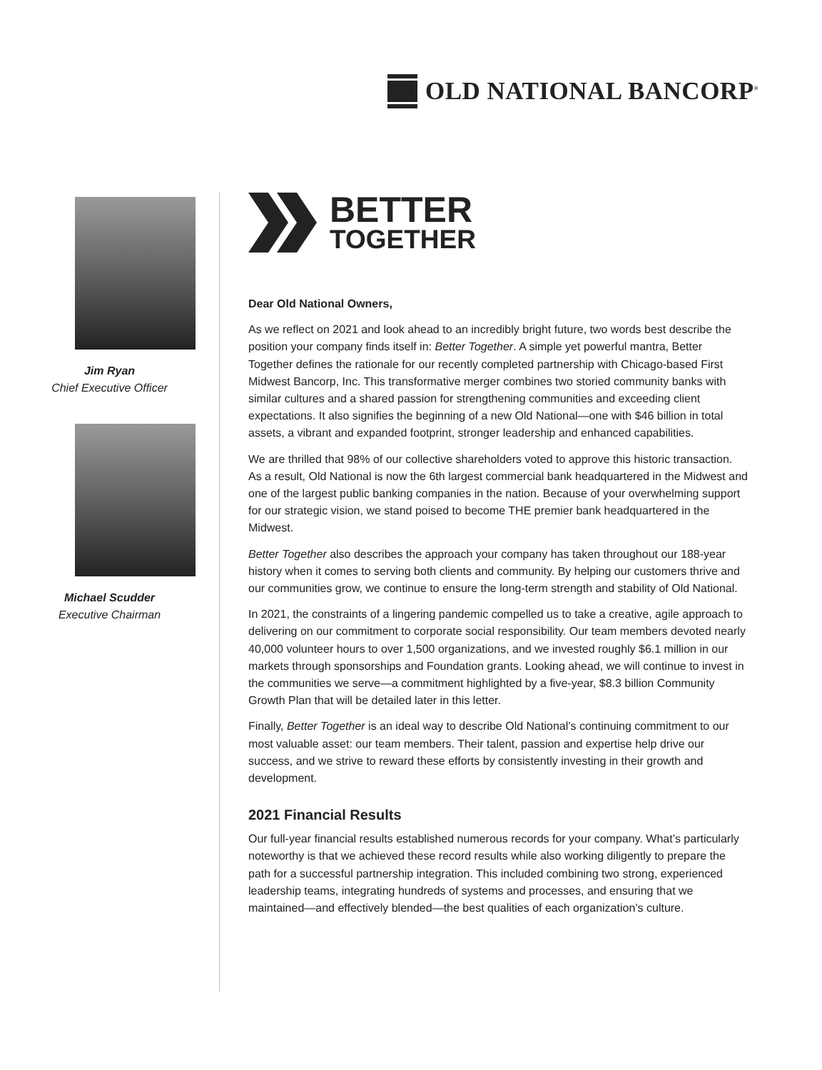OLD NATIONAL BANCORP<sup>®</sup>
Jim Ryan
Chief Executive Officer
Michael Scudder
Executive Chairman
BETTER
TOGETHER
Dear Old National Owners,
As we reflect on 2021 and look ahead to an incredibly bright future, two words best describe the position your company finds itself in: Better Together. A simple yet powerful mantra, Better Together defines the rationale for our recently completed partnership with Chicago-based First Midwest Bancorp, Inc. This transformative merger combines two storied community banks with similar cultures and a shared passion for strengthening communities and exceeding client expectations. It also signifies the beginning of a new Old National—one with $46 billion in total assets, a vibrant and expanded footprint, stronger leadership and enhanced capabilities.
We are thrilled that 98% of our collective shareholders voted to approve this historic transaction. As a result, Old National is now the 6th largest commercial bank headquartered in the Midwest and one of the largest public banking companies in the nation. Because of your overwhelming support for our strategic vision, we stand poised to become THE premier bank headquartered in the Midwest.
Better Together also describes the approach your company has taken throughout our 188-year history when it comes to serving both clients and community. By helping our customers thrive and our communities grow, we continue to ensure the long-term strength and stability of Old National.
In 2021, the constraints of a lingering pandemic compelled us to take a creative, agile approach to delivering on our commitment to corporate social responsibility. Our team members devoted nearly 40,000 volunteer hours to over 1,500 organizations, and we invested roughly $6.1 million in our markets through sponsorships and Foundation grants. Looking ahead, we will continue to invest in the communities we serve—a commitment highlighted by a five-year, $8.3 billion Community Growth Plan that will be detailed later in this letter.
Finally, Better Together is an ideal way to describe Old National’s continuing commitment to our most valuable asset: our team members. Their talent, passion and expertise help drive our success, and we strive to reward these efforts by consistently investing in their growth and development.
2021 Financial Results
Our full-year financial results established numerous records for your company. What’s particularly noteworthy is that we achieved these record results while also working diligently to prepare the path for a successful partnership integration. This included combining two strong, experienced leadership teams, integrating hundreds of systems and processes, and ensuring that we maintained—and effectively blended—the best qualities of each organization’s culture.